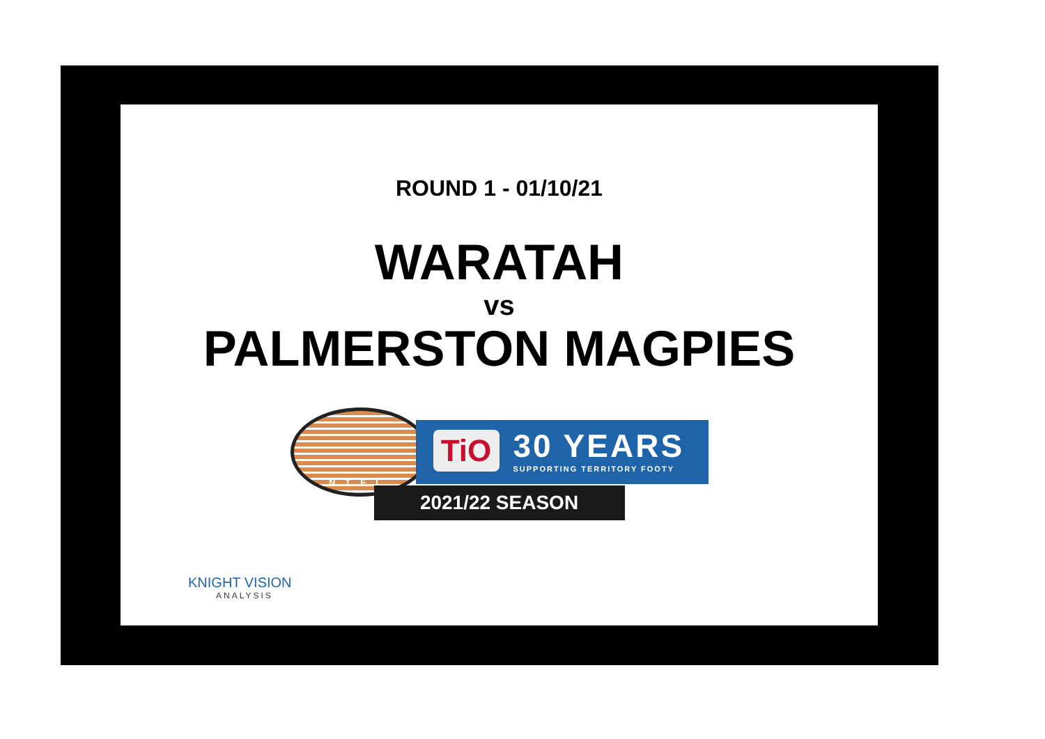ROUND 1 - 01/10/21
WARATAH
vs
PALMERSTON MAGPIES
NTFL
TiO
30 YEARS
SUPPORTING TERRITORY FOOTY
2021/22 SEASON
KNIGHT VISION
ANALYSIS